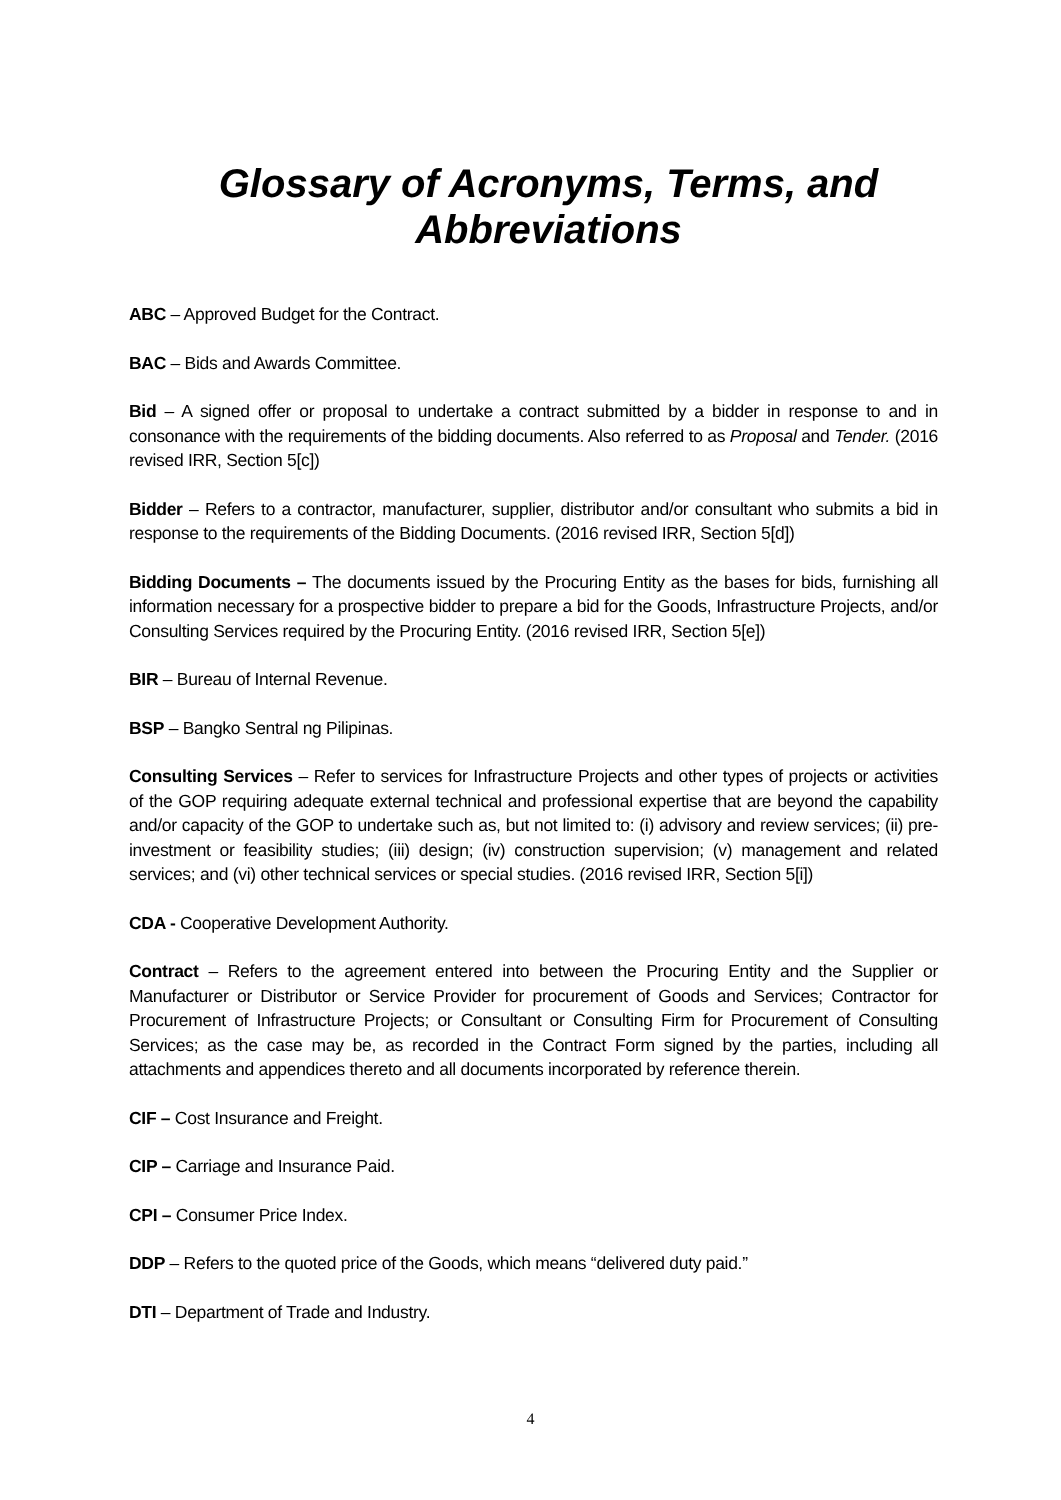Glossary of Acronyms, Terms, and
Abbreviations
ABC – Approved Budget for the Contract.
BAC – Bids and Awards Committee.
Bid – A signed offer or proposal to undertake a contract submitted by a bidder in response to and in consonance with the requirements of the bidding documents. Also referred to as Proposal and Tender. (2016 revised IRR, Section 5[c])
Bidder – Refers to a contractor, manufacturer, supplier, distributor and/or consultant who submits a bid in response to the requirements of the Bidding Documents. (2016 revised IRR, Section 5[d])
Bidding Documents – The documents issued by the Procuring Entity as the bases for bids, furnishing all information necessary for a prospective bidder to prepare a bid for the Goods, Infrastructure Projects, and/or Consulting Services required by the Procuring Entity. (2016 revised IRR, Section 5[e])
BIR – Bureau of Internal Revenue.
BSP – Bangko Sentral ng Pilipinas.
Consulting Services – Refer to services for Infrastructure Projects and other types of projects or activities of the GOP requiring adequate external technical and professional expertise that are beyond the capability and/or capacity of the GOP to undertake such as, but not limited to: (i) advisory and review services; (ii) pre-investment or feasibility studies; (iii) design; (iv) construction supervision; (v) management and related services; and (vi) other technical services or special studies. (2016 revised IRR, Section 5[i])
CDA - Cooperative Development Authority.
Contract – Refers to the agreement entered into between the Procuring Entity and the Supplier or Manufacturer or Distributor or Service Provider for procurement of Goods and Services; Contractor for Procurement of Infrastructure Projects; or Consultant or Consulting Firm for Procurement of Consulting Services; as the case may be, as recorded in the Contract Form signed by the parties, including all attachments and appendices thereto and all documents incorporated by reference therein.
CIF – Cost Insurance and Freight.
CIP – Carriage and Insurance Paid.
CPI – Consumer Price Index.
DDP – Refers to the quoted price of the Goods, which means “delivered duty paid.”
DTI – Department of Trade and Industry.
4